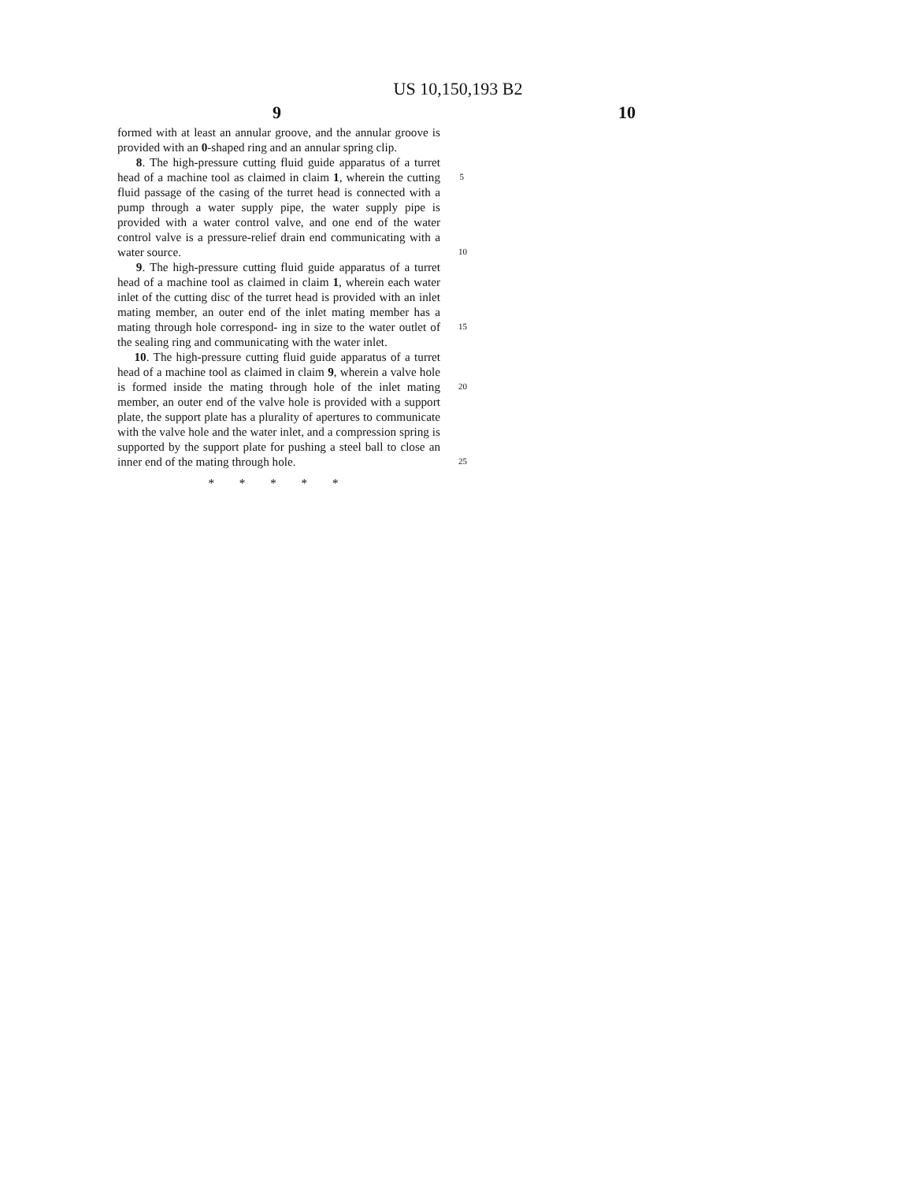US 10,150,193 B2
9 10
formed with at least an annular groove, and the annular groove is provided with an 0-shaped ring and an annular spring clip.
8. The high-pressure cutting fluid guide apparatus of a turret head of a machine tool as claimed in claim 1, wherein 5 the cutting fluid passage of the casing of the turret head is connected with a pump through a water supply pipe, the water supply pipe is provided with a water control valve, and one end of the water control valve is a pressure-relief drain end communicating with a water source. 10
9. The high-pressure cutting fluid guide apparatus of a turret head of a machine tool as claimed in claim 1, wherein each water inlet of the cutting disc of the turret head is provided with an inlet mating member, an outer end of the inlet mating member has a mating through hole correspond- 15 ing in size to the water outlet of the sealing ring and communicating with the water inlet.
10. The high-pressure cutting fluid guide apparatus of a turret head of a machine tool as claimed in claim 9, wherein a valve hole is formed inside the mating through hole of the 20 inlet mating member, an outer end of the valve hole is provided with a support plate, the support plate has a plurality of apertures to communicate with the valve hole and the water inlet, and a compression spring is supported by the support plate for pushing a steel ball to close an inner end 25 of the mating through hole.
* * * * *